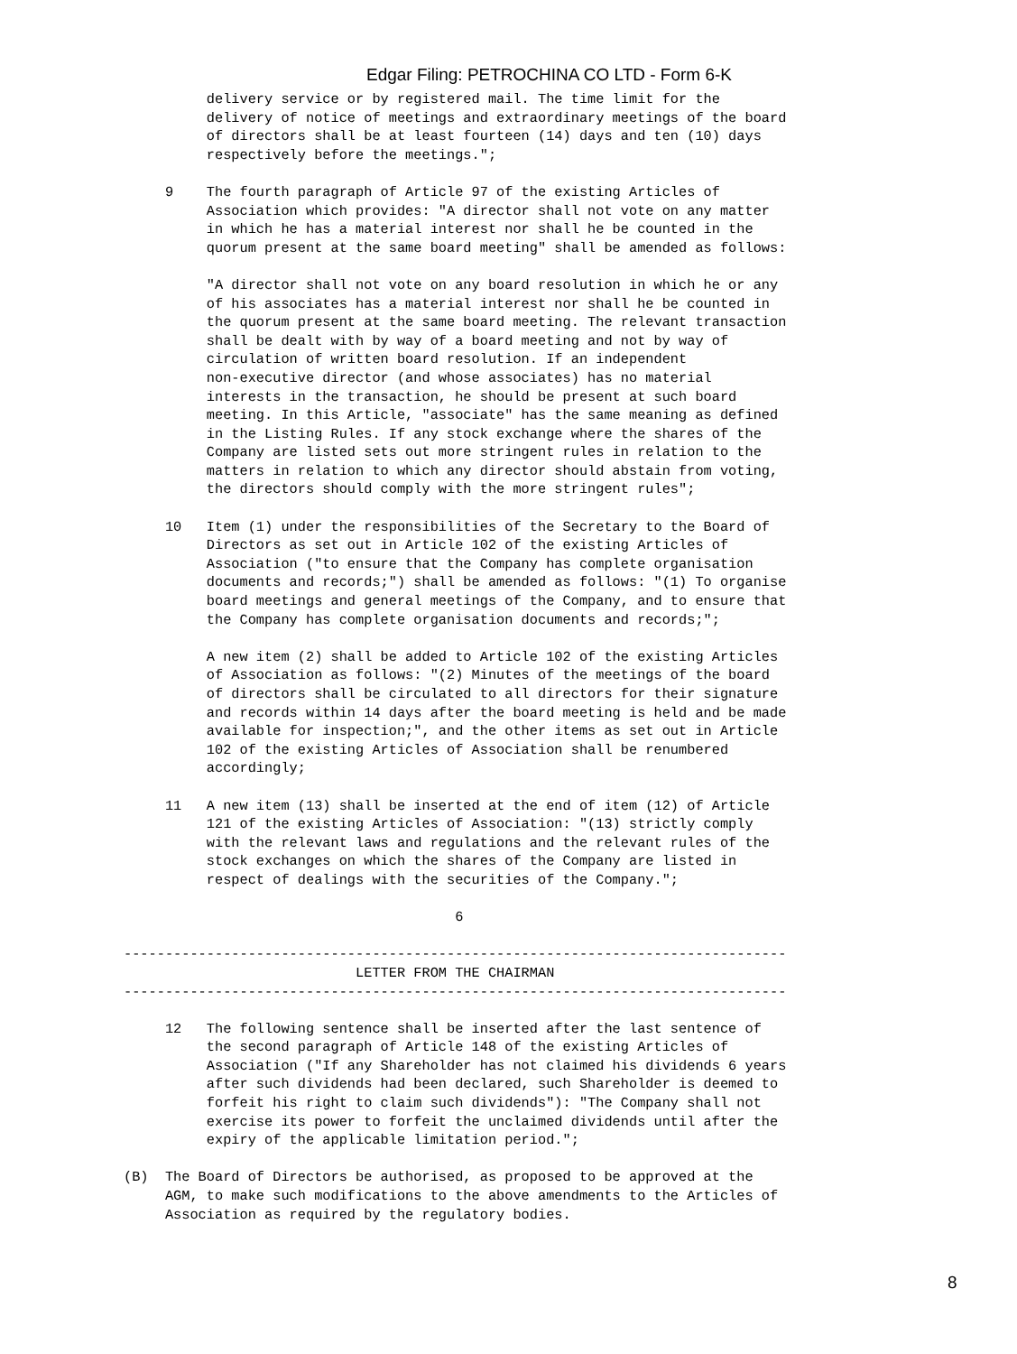Edgar Filing: PETROCHINA CO LTD - Form 6-K
          delivery service or by registered mail. The time limit for the
          delivery of notice of meetings and extraordinary meetings of the board
          of directors shall be at least fourteen (14) days and ten (10) days
          respectively before the meetings.";

     9    The fourth paragraph of Article 97 of the existing Articles of
          Association which provides: "A director shall not vote on any matter
          in which he has a material interest nor shall he be counted in the
          quorum present at the same board meeting" shall be amended as follows:

          "A director shall not vote on any board resolution in which he or any
          of his associates has a material interest nor shall he be counted in
          the quorum present at the same board meeting. The relevant transaction
          shall be dealt with by way of a board meeting and not by way of
          circulation of written board resolution. If an independent
          non-executive director (and whose associates) has no material
          interests in the transaction, he should be present at such board
          meeting. In this Article, "associate" has the same meaning as defined
          in the Listing Rules. If any stock exchange where the shares of the
          Company are listed sets out more stringent rules in relation to the
          matters in relation to which any director should abstain from voting,
          the directors should comply with the more stringent rules";

     10   Item (1) under the responsibilities of the Secretary to the Board of
          Directors as set out in Article 102 of the existing Articles of
          Association ("to ensure that the Company has complete organisation
          documents and records;") shall be amended as follows: "(1) To organise
          board meetings and general meetings of the Company, and to ensure that
          the Company has complete organisation documents and records;";

          A new item (2) shall be added to Article 102 of the existing Articles
          of Association as follows: "(2) Minutes of the meetings of the board
          of directors shall be circulated to all directors for their signature
          and records within 14 days after the board meeting is held and be made
          available for inspection;", and the other items as set out in Article
          102 of the existing Articles of Association shall be renumbered
          accordingly;

     11   A new item (13) shall be inserted at the end of item (12) of Article
          121 of the existing Articles of Association: "(13) strictly comply
          with the relevant laws and regulations and the relevant rules of the
          stock exchanges on which the shares of the Company are listed in
          respect of dealings with the securities of the Company.";

                                        6

--------------------------------------------------------------------------------
                            LETTER FROM THE CHAIRMAN
--------------------------------------------------------------------------------

     12   The following sentence shall be inserted after the last sentence of
          the second paragraph of Article 148 of the existing Articles of
          Association ("If any Shareholder has not claimed his dividends 6 years
          after such dividends had been declared, such Shareholder is deemed to
          forfeit his right to claim such dividends"): "The Company shall not
          exercise its power to forfeit the unclaimed dividends until after the
          expiry of the applicable limitation period.";

(B)  The Board of Directors be authorised, as proposed to be approved at the
     AGM, to make such modifications to the above amendments to the Articles of
     Association as required by the regulatory bodies.
8